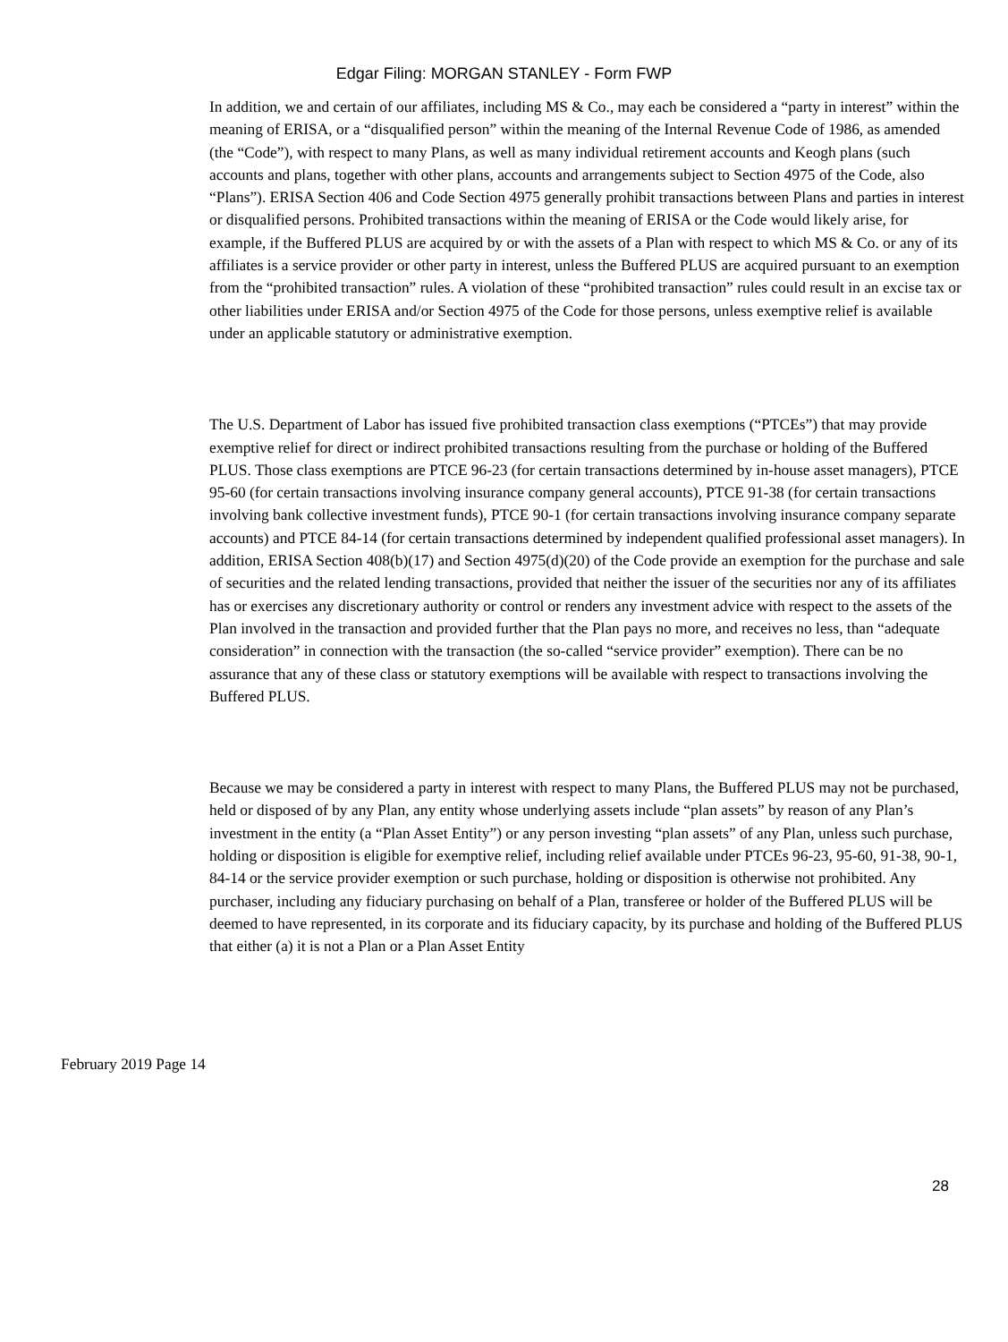Edgar Filing: MORGAN STANLEY - Form FWP
In addition, we and certain of our affiliates, including MS & Co., may each be considered a “party in interest” within the meaning of ERISA, or a “disqualified person” within the meaning of the Internal Revenue Code of 1986, as amended (the “Code”), with respect to many Plans, as well as many individual retirement accounts and Keogh plans (such accounts and plans, together with other plans, accounts and arrangements subject to Section 4975 of the Code, also “Plans”). ERISA Section 406 and Code Section 4975 generally prohibit transactions between Plans and parties in interest or disqualified persons. Prohibited transactions within the meaning of ERISA or the Code would likely arise, for example, if the Buffered PLUS are acquired by or with the assets of a Plan with respect to which MS & Co. or any of its affiliates is a service provider or other party in interest, unless the Buffered PLUS are acquired pursuant to an exemption from the “prohibited transaction” rules. A violation of these “prohibited transaction” rules could result in an excise tax or other liabilities under ERISA and/or Section 4975 of the Code for those persons, unless exemptive relief is available under an applicable statutory or administrative exemption.
The U.S. Department of Labor has issued five prohibited transaction class exemptions (“PTCEs”) that may provide exemptive relief for direct or indirect prohibited transactions resulting from the purchase or holding of the Buffered PLUS. Those class exemptions are PTCE 96-23 (for certain transactions determined by in-house asset managers), PTCE 95-60 (for certain transactions involving insurance company general accounts), PTCE 91-38 (for certain transactions involving bank collective investment funds), PTCE 90-1 (for certain transactions involving insurance company separate accounts) and PTCE 84-14 (for certain transactions determined by independent qualified professional asset managers). In addition, ERISA Section 408(b)(17) and Section 4975(d)(20) of the Code provide an exemption for the purchase and sale of securities and the related lending transactions, provided that neither the issuer of the securities nor any of its affiliates has or exercises any discretionary authority or control or renders any investment advice with respect to the assets of the Plan involved in the transaction and provided further that the Plan pays no more, and receives no less, than “adequate consideration” in connection with the transaction (the so-called “service provider” exemption). There can be no assurance that any of these class or statutory exemptions will be available with respect to transactions involving the Buffered PLUS.
Because we may be considered a party in interest with respect to many Plans, the Buffered PLUS may not be purchased, held or disposed of by any Plan, any entity whose underlying assets include “plan assets” by reason of any Plan’s investment in the entity (a “Plan Asset Entity”) or any person investing “plan assets” of any Plan, unless such purchase, holding or disposition is eligible for exemptive relief, including relief available under PTCEs 96-23, 95-60, 91-38, 90-1, 84-14 or the service provider exemption or such purchase, holding or disposition is otherwise not prohibited. Any purchaser, including any fiduciary purchasing on behalf of a Plan, transferee or holder of the Buffered PLUS will be deemed to have represented, in its corporate and its fiduciary capacity, by its purchase and holding of the Buffered PLUS that either (a) it is not a Plan or a Plan Asset Entity
February 2019 Page 14
28